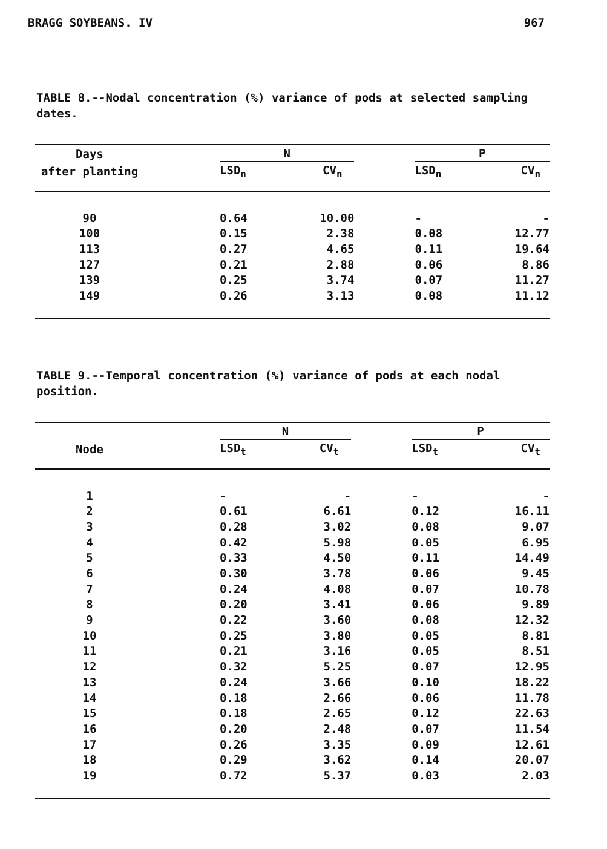BRAGG SOYBEANS. IV 967
TABLE 8.--Nodal concentration (%) variance of pods at selected sampling dates.
| Days | | N | | | P | |
| --- | --- | --- | --- | --- | --- | --- |
| after planting | | LSD<sub>n</sub> | CV<sub>n</sub> | | LSD<sub>n</sub> | CV<sub>n</sub> |
| 90 | | 0.64 | 10.00 | | - | - |
| 100 | | 0.15 | 2.38 | | 0.08 | 12.77 |
| 113 | | 0.27 | 4.65 | | 0.11 | 19.64 |
| 127 | | 0.21 | 2.88 | | 0.06 | 8.86 |
| 139 | | 0.25 | 3.74 | | 0.07 | 11.27 |
| 149 | | 0.26 | 3.13 | | 0.08 | 11.12 |
TABLE 9.--Temporal concentration (%) variance of pods at each nodal position.
| | | N | | | P | |
| --- | --- | --- | --- | --- | --- | --- |
| Node | | LSD<sub>t</sub> | CV<sub>t</sub> | | LSD<sub>t</sub> | CV<sub>t</sub> |
| 1 | | - | - | | - | - |
| 2 | | 0.61 | 6.61 | | 0.12 | 16.11 |
| 3 | | 0.28 | 3.02 | | 0.08 | 9.07 |
| 4 | | 0.42 | 5.98 | | 0.05 | 6.95 |
| 5 | | 0.33 | 4.50 | | 0.11 | 14.49 |
| 6 | | 0.30 | 3.78 | | 0.06 | 9.45 |
| 7 | | 0.24 | 4.08 | | 0.07 | 10.78 |
| 8 | | 0.20 | 3.41 | | 0.06 | 9.89 |
| 9 | | 0.22 | 3.60 | | 0.08 | 12.32 |
| 10 | | 0.25 | 3.80 | | 0.05 | 8.81 |
| 11 | | 0.21 | 3.16 | | 0.05 | 8.51 |
| 12 | | 0.32 | 5.25 | | 0.07 | 12.95 |
| 13 | | 0.24 | 3.66 | | 0.10 | 18.22 |
| 14 | | 0.18 | 2.66 | | 0.06 | 11.78 |
| 15 | | 0.18 | 2.65 | | 0.12 | 22.63 |
| 16 | | 0.20 | 2.48 | | 0.07 | 11.54 |
| 17 | | 0.26 | 3.35 | | 0.09 | 12.61 |
| 18 | | 0.29 | 3.62 | | 0.14 | 20.07 |
| 19 | | 0.72 | 5.37 | | 0.03 | 2.03 |